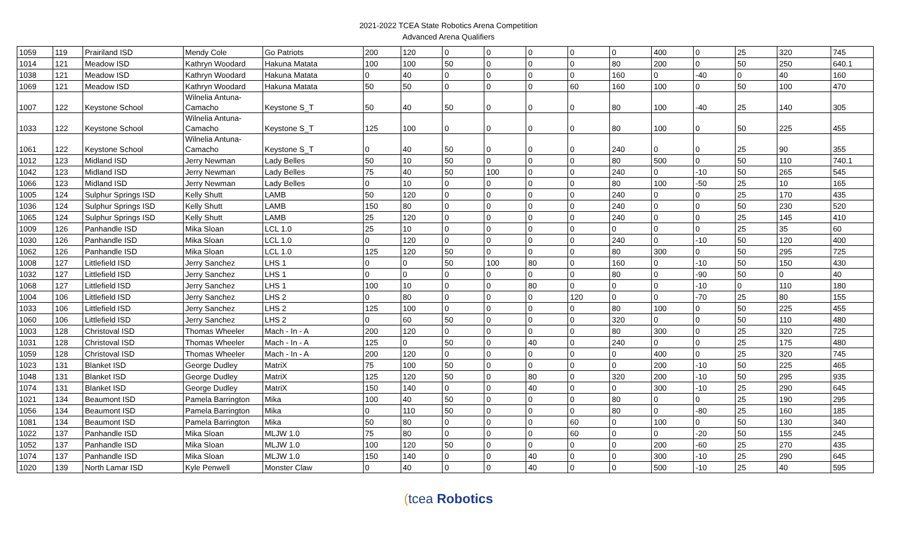2021-2022 TCEA State Robotics Arena Competition
Advanced Arena Qualifiers
| 1059 | 119 | Prairiland ISD | Mendy Cole | Go Patriots | 200 | 120 | 0 | 0 | 0 | 0 | 0 | 400 | 0 | 25 | 320 | 745 |
| 1014 | 121 | Meadow ISD | Kathryn Woodard | Hakuna Matata | 100 | 100 | 50 | 0 | 0 | 0 | 80 | 200 | 0 | 50 | 250 | 640.1 |
| 1038 | 121 | Meadow ISD | Kathryn Woodard | Hakuna Matata | 0 | 40 | 0 | 0 | 0 | 0 | 160 | 0 | -40 | 0 | 40 | 160 |
| 1069 | 121 | Meadow ISD | Kathryn Woodard | Hakuna Matata | 50 | 50 | 0 | 0 | 0 | 60 | 160 | 100 | 0 | 50 | 100 | 470 |
| 1007 | 122 | Keystone School | Wilnelia Antuna- Camacho | Keystone S_T | 50 | 40 | 50 | 0 | 0 | 0 | 80 | 100 | -40 | 25 | 140 | 305 |
| 1033 | 122 | Keystone School | Wilnelia Antuna- Camacho | Keystone S_T | 125 | 100 | 0 | 0 | 0 | 0 | 80 | 100 | 0 | 50 | 225 | 455 |
| 1061 | 122 | Keystone School | Wilnelia Antuna- Camacho | Keystone S_T | 0 | 40 | 50 | 0 | 0 | 0 | 240 | 0 | 0 | 25 | 90 | 355 |
| 1012 | 123 | Midland ISD | Jerry Newman | Lady Belles | 50 | 10 | 50 | 0 | 0 | 0 | 80 | 500 | 0 | 50 | 110 | 740.1 |
| 1042 | 123 | Midland ISD | Jerry Newman | Lady Belles | 75 | 40 | 50 | 100 | 0 | 0 | 240 | 0 | -10 | 50 | 265 | 545 |
| 1066 | 123 | Midland ISD | Jerry Newman | Lady Belles | 0 | 10 | 0 | 0 | 0 | 0 | 80 | 100 | -50 | 25 | 10 | 165 |
| 1005 | 124 | Sulphur Springs ISD | Kelly Shutt | LAMB | 50 | 120 | 0 | 0 | 0 | 0 | 240 | 0 | 0 | 25 | 170 | 435 |
| 1036 | 124 | Sulphur Springs ISD | Kelly Shutt | LAMB | 150 | 80 | 0 | 0 | 0 | 0 | 240 | 0 | 0 | 50 | 230 | 520 |
| 1065 | 124 | Sulphur Springs ISD | Kelly Shutt | LAMB | 25 | 120 | 0 | 0 | 0 | 0 | 240 | 0 | 0 | 25 | 145 | 410 |
| 1009 | 126 | Panhandle ISD | Mika Sloan | LCL 1.0 | 25 | 10 | 0 | 0 | 0 | 0 | 0 | 0 | 0 | 25 | 35 | 60 |
| 1030 | 126 | Panhandle ISD | Mika Sloan | LCL 1.0 | 0 | 120 | 0 | 0 | 0 | 0 | 240 | 0 | -10 | 50 | 120 | 400 |
| 1062 | 126 | Panhandle ISD | Mika Sloan | LCL 1.0 | 125 | 120 | 50 | 0 | 0 | 0 | 80 | 300 | 0 | 50 | 295 | 725 |
| 1008 | 127 | Littlefield ISD | Jerry Sanchez | LHS 1 | 0 | 0 | 50 | 100 | 80 | 0 | 160 | 0 | -10 | 50 | 150 | 430 |
| 1032 | 127 | Littlefield ISD | Jerry Sanchez | LHS 1 | 0 | 0 | 0 | 0 | 0 | 0 | 80 | 0 | -90 | 50 | 0 | 40 |
| 1068 | 127 | Littlefield ISD | Jerry Sanchez | LHS 1 | 100 | 10 | 0 | 0 | 80 | 0 | 0 | 0 | -10 | 0 | 110 | 180 |
| 1004 | 106 | Littlefield ISD | Jerry Sanchez | LHS 2 | 0 | 80 | 0 | 0 | 0 | 120 | 0 | 0 | -70 | 25 | 80 | 155 |
| 1033 | 106 | Littlefield ISD | Jerry Sanchez | LHS 2 | 125 | 100 | 0 | 0 | 0 | 0 | 80 | 100 | 0 | 50 | 225 | 455 |
| 1060 | 106 | Littlefield ISD | Jerry Sanchez | LHS 2 | 0 | 60 | 50 | 0 | 0 | 0 | 320 | 0 | 0 | 50 | 110 | 480 |
| 1003 | 128 | Christoval ISD | Thomas Wheeler | Mach - In - A | 200 | 120 | 0 | 0 | 0 | 0 | 80 | 300 | 0 | 25 | 320 | 725 |
| 1031 | 128 | Christoval ISD | Thomas Wheeler | Mach - In - A | 125 | 0 | 50 | 0 | 40 | 0 | 240 | 0 | 0 | 25 | 175 | 480 |
| 1059 | 128 | Christoval ISD | Thomas Wheeler | Mach - In - A | 200 | 120 | 0 | 0 | 0 | 0 | 0 | 400 | 0 | 25 | 320 | 745 |
| 1023 | 131 | Blanket ISD | George Dudley | MatriX | 75 | 100 | 50 | 0 | 0 | 0 | 0 | 200 | -10 | 50 | 225 | 465 |
| 1048 | 131 | Blanket ISD | George Dudley | MatriX | 125 | 120 | 50 | 0 | 80 | 0 | 320 | 200 | -10 | 50 | 295 | 935 |
| 1074 | 131 | Blanket ISD | George Dudley | MatriX | 150 | 140 | 0 | 0 | 40 | 0 | 0 | 300 | -10 | 25 | 290 | 645 |
| 1021 | 134 | Beaumont ISD | Pamela Barrington | Mika | 100 | 40 | 50 | 0 | 0 | 0 | 80 | 0 | 0 | 25 | 190 | 295 |
| 1056 | 134 | Beaumont ISD | Pamela Barrington | Mika | 0 | 110 | 50 | 0 | 0 | 0 | 80 | 0 | -80 | 25 | 160 | 185 |
| 1081 | 134 | Beaumont ISD | Pamela Barrington | Mika | 50 | 80 | 0 | 0 | 0 | 60 | 0 | 100 | 0 | 50 | 130 | 340 |
| 1022 | 137 | Panhandle ISD | Mika Sloan | MLJW 1.0 | 75 | 80 | 0 | 0 | 0 | 60 | 0 | 0 | -20 | 50 | 155 | 245 |
| 1052 | 137 | Panhandle ISD | Mika Sloan | MLJW 1.0 | 100 | 120 | 50 | 0 | 0 | 0 | 0 | 200 | -60 | 25 | 270 | 435 |
| 1074 | 137 | Panhandle ISD | Mika Sloan | MLJW 1.0 | 150 | 140 | 0 | 0 | 40 | 0 | 0 | 300 | -10 | 25 | 290 | 645 |
| 1020 | 139 | North Lamar ISD | Kyle Penwell | Monster Claw | 0 | 40 | 0 | 0 | 40 | 0 | 0 | 500 | -10 | 25 | 40 | 595 |
(tcea Robotics